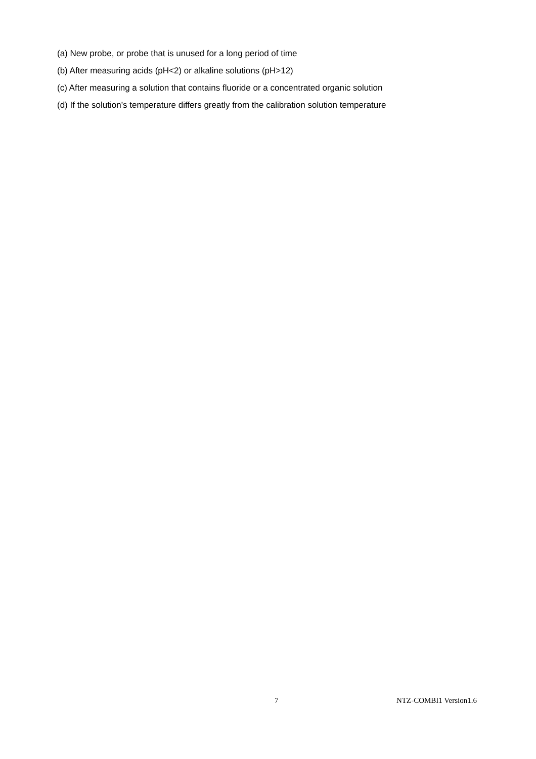(a) New probe, or probe that is unused for a long period of time
(b) After measuring acids (pH<2) or alkaline solutions (pH>12)
(c) After measuring a solution that contains fluoride or a concentrated organic solution
(d) If the solution’s temperature differs greatly from the calibration solution temperature
7 NTZ-COMBI1 Version1.6